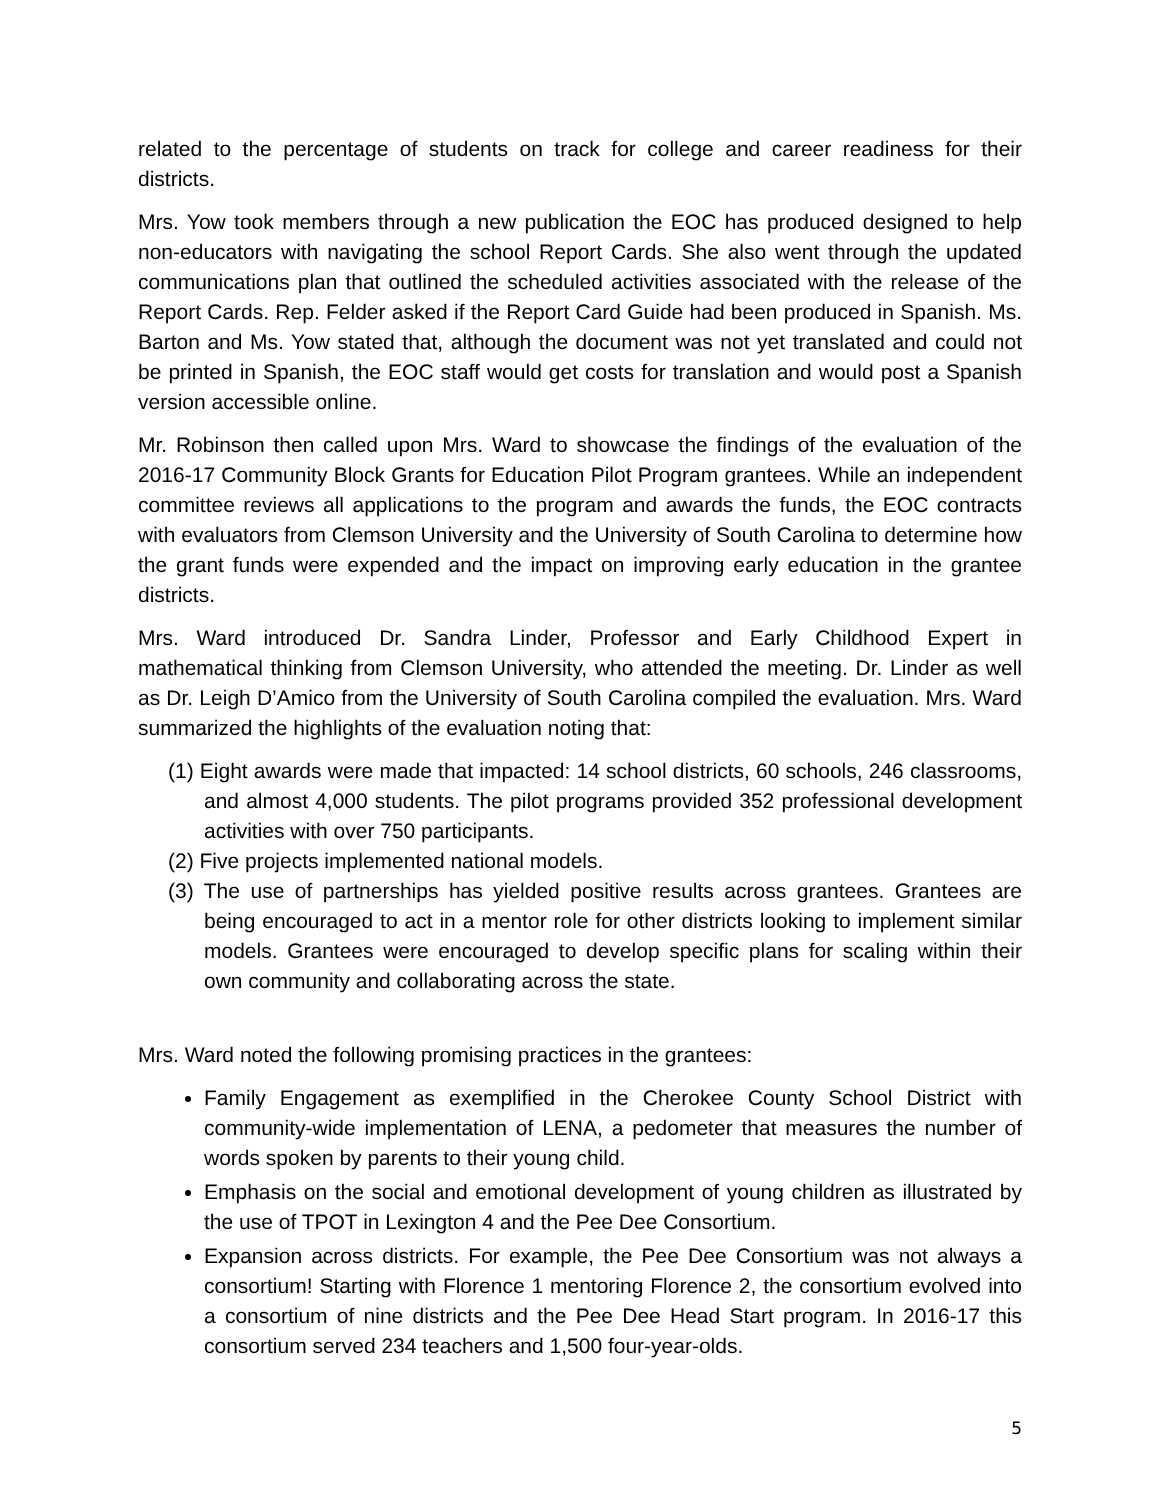related to the percentage of students on track for college and career readiness for their districts.
Mrs. Yow took members through a new publication the EOC has produced designed to help non-educators with navigating the school Report Cards. She also went through the updated communications plan that outlined the scheduled activities associated with the release of the Report Cards. Rep. Felder asked if the Report Card Guide had been produced in Spanish. Ms. Barton and Ms. Yow stated that, although the document was not yet translated and could not be printed in Spanish, the EOC staff would get costs for translation and would post a Spanish version accessible online.
Mr. Robinson then called upon Mrs. Ward to showcase the findings of the evaluation of the 2016-17 Community Block Grants for Education Pilot Program grantees. While an independent committee reviews all applications to the program and awards the funds, the EOC contracts with evaluators from Clemson University and the University of South Carolina to determine how the grant funds were expended and the impact on improving early education in the grantee districts.
Mrs. Ward introduced Dr. Sandra Linder, Professor and Early Childhood Expert in mathematical thinking from Clemson University, who attended the meeting. Dr. Linder as well as Dr. Leigh D’Amico from the University of South Carolina compiled the evaluation. Mrs. Ward summarized the highlights of the evaluation noting that:
(1) Eight awards were made that impacted: 14 school districts, 60 schools, 246 classrooms, and almost 4,000 students. The pilot programs provided 352 professional development activities with over 750 participants.
(2) Five projects implemented national models.
(3) The use of partnerships has yielded positive results across grantees. Grantees are being encouraged to act in a mentor role for other districts looking to implement similar models. Grantees were encouraged to develop specific plans for scaling within their own community and collaborating across the state.
Mrs. Ward noted the following promising practices in the grantees:
Family Engagement as exemplified in the Cherokee County School District with community-wide implementation of LENA, a pedometer that measures the number of words spoken by parents to their young child.
Emphasis on the social and emotional development of young children as illustrated by the use of TPOT in Lexington 4 and the Pee Dee Consortium.
Expansion across districts. For example, the Pee Dee Consortium was not always a consortium! Starting with Florence 1 mentoring Florence 2, the consortium evolved into a consortium of nine districts and the Pee Dee Head Start program. In 2016-17 this consortium served 234 teachers and 1,500 four-year-olds.
5